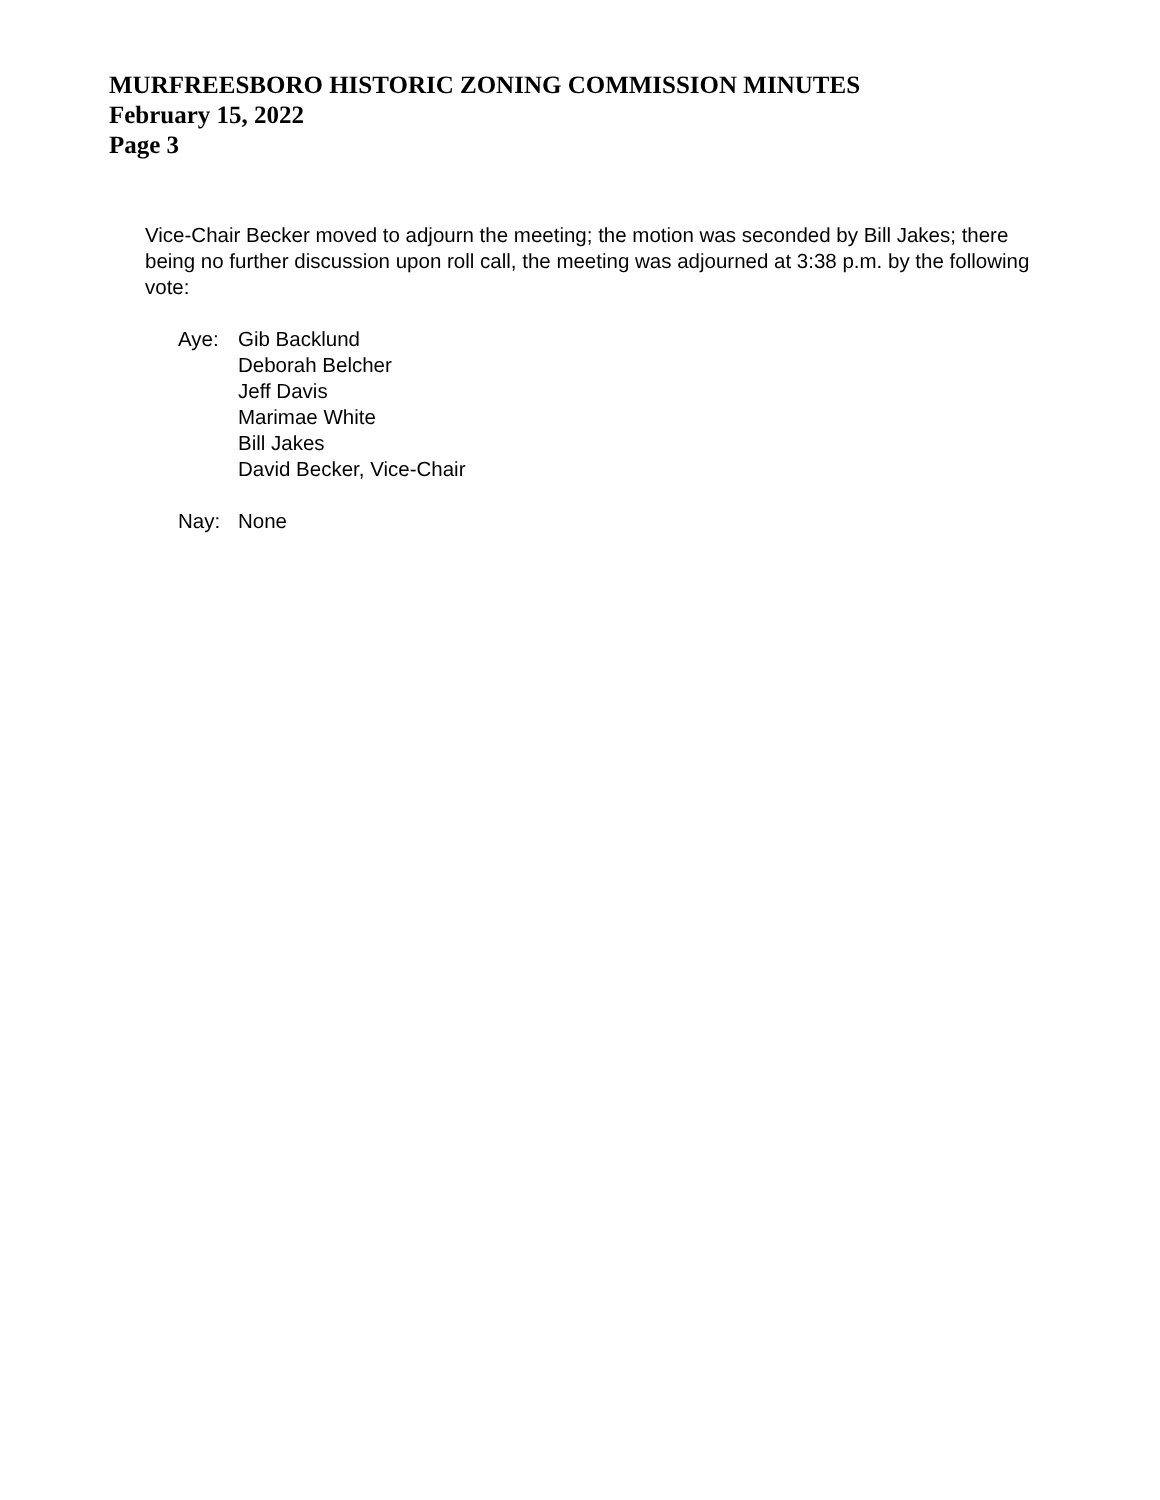MURFREESBORO HISTORIC ZONING COMMISSION MINUTES
February 15, 2022
Page 3
Vice-Chair Becker moved to adjourn the meeting; the motion was seconded by Bill Jakes; there being no further discussion upon roll call, the meeting was adjourned at 3:38 p.m. by the following vote:
Aye: Gib Backlund
Deborah Belcher
Jeff Davis
Marimae White
Bill Jakes
David Becker, Vice-Chair
Nay: None